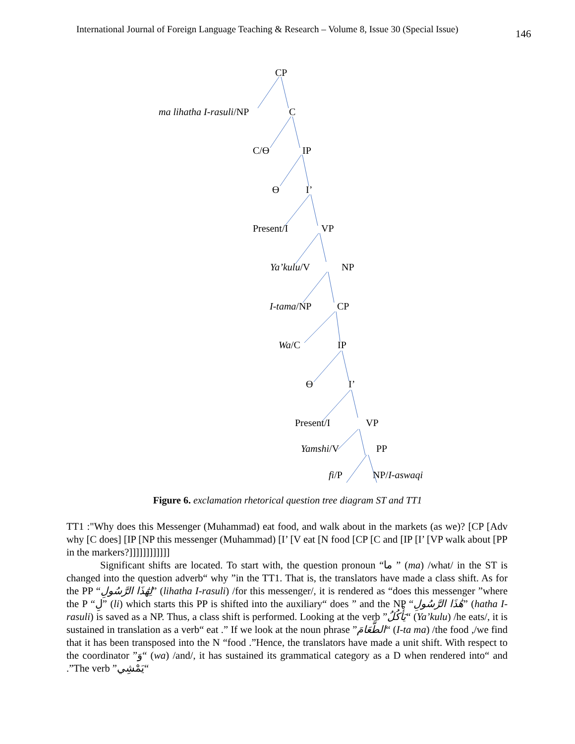International Journal of Foreign Language Teaching & Research – Volume 8, Issue 30 (Special Issue)
146
CP
ma lihatha I-rasuli/NP C
C/Ɵ IP
Ɵ I’
Present/I VP
Ya’kulu/V NP
I-tama/NP CP
Wa/C IP
Ɵ I’
Present/I VP
Yamshi/V PP
fi/P NP/I-aswaqi
Figure 6. exclamation rhetorical question tree diagram ST and TT1
TT1 :"Why does this Messenger (Muhammad) eat food, and walk about in the markets (as we)? [CP [Adv why [C does] [IP [NP this messenger (Muhammad) [I’ [V eat [N food [CP [C and [IP [I’ [VP walk about [PP in the markers?]]]]]]]]]]]]
Significant shifts are located. To start with, the question pronoun “ما ” (ma) /what/ in the ST is changed into the question adverb“ why ”in the TT1. That is, the translators have made a class shift. As for the PP “لِهَٰذَا الرَّسُولِ” (lihatha I-rasuli) /for this messenger/, it is rendered as “does this messenger ”where the P “لِ” (li) which starts this PP is shifted into the auxiliary“ does ” and the NP “هَٰذَا الرَّسُولِ” (hatha I-rasuli) is saved as a NP. Thus, a class shift is performed. Looking at the verb ”يَأْكُلُ“ (Ya’kulu) /he eats/, it is sustained in translation as a verb“ eat .” If we look at the noun phrase ”الطَّعَامَ“ (I-ta ma) /the food ,/we find that it has been transposed into the N “food .”Hence, the translators have made a unit shift. With respect to the coordinator ”وَ“ (wa) /and/, it has sustained its grammatical category as a D when rendered into“ and .”The verb ”يَمْشِي“